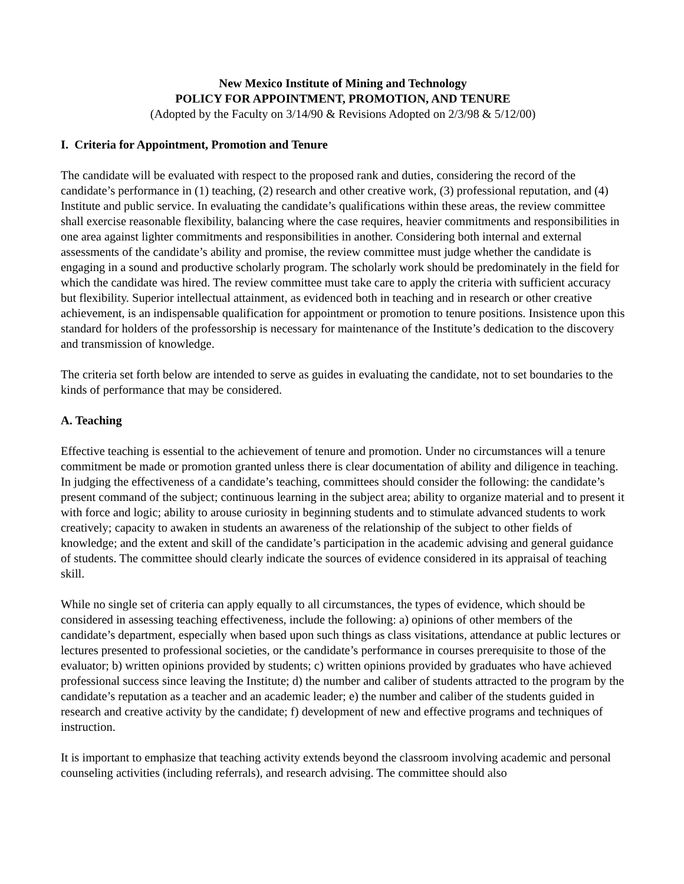New Mexico Institute of Mining and Technology
POLICY FOR APPOINTMENT, PROMOTION, AND TENURE
(Adopted by the Faculty on 3/14/90 & Revisions Adopted on 2/3/98 & 5/12/00)
I. Criteria for Appointment, Promotion and Tenure
The candidate will be evaluated with respect to the proposed rank and duties, considering the record of the candidate’s performance in (1) teaching, (2) research and other creative work, (3) professional reputation, and (4) Institute and public service. In evaluating the candidate’s qualifications within these areas, the review committee shall exercise reasonable flexibility, balancing where the case requires, heavier commitments and responsibilities in one area against lighter commitments and responsibilities in another. Considering both internal and external assessments of the candidate’s ability and promise, the review committee must judge whether the candidate is engaging in a sound and productive scholarly program. The scholarly work should be predominately in the field for which the candidate was hired. The review committee must take care to apply the criteria with sufficient accuracy but flexibility. Superior intellectual attainment, as evidenced both in teaching and in research or other creative achievement, is an indispensable qualification for appointment or promotion to tenure positions. Insistence upon this standard for holders of the professorship is necessary for maintenance of the Institute’s dedication to the discovery and transmission of knowledge.
The criteria set forth below are intended to serve as guides in evaluating the candidate, not to set boundaries to the kinds of performance that may be considered.
A. Teaching
Effective teaching is essential to the achievement of tenure and promotion. Under no circumstances will a tenure commitment be made or promotion granted unless there is clear documentation of ability and diligence in teaching. In judging the effectiveness of a candidate’s teaching, committees should consider the following: the candidate’s present command of the subject; continuous learning in the subject area; ability to organize material and to present it with force and logic; ability to arouse curiosity in beginning students and to stimulate advanced students to work creatively; capacity to awaken in students an awareness of the relationship of the subject to other fields of knowledge; and the extent and skill of the candidate’s participation in the academic advising and general guidance of students. The committee should clearly indicate the sources of evidence considered in its appraisal of teaching skill.
While no single set of criteria can apply equally to all circumstances, the types of evidence, which should be considered in assessing teaching effectiveness, include the following: a) opinions of other members of the candidate’s department, especially when based upon such things as class visitations, attendance at public lectures or lectures presented to professional societies, or the candidate’s performance in courses prerequisite to those of the evaluator; b) written opinions provided by students; c) written opinions provided by graduates who have achieved professional success since leaving the Institute; d) the number and caliber of students attracted to the program by the candidate’s reputation as a teacher and an academic leader; e) the number and caliber of the students guided in research and creative activity by the candidate; f) development of new and effective programs and techniques of instruction.
It is important to emphasize that teaching activity extends beyond the classroom involving academic and personal counseling activities (including referrals), and research advising. The committee should also